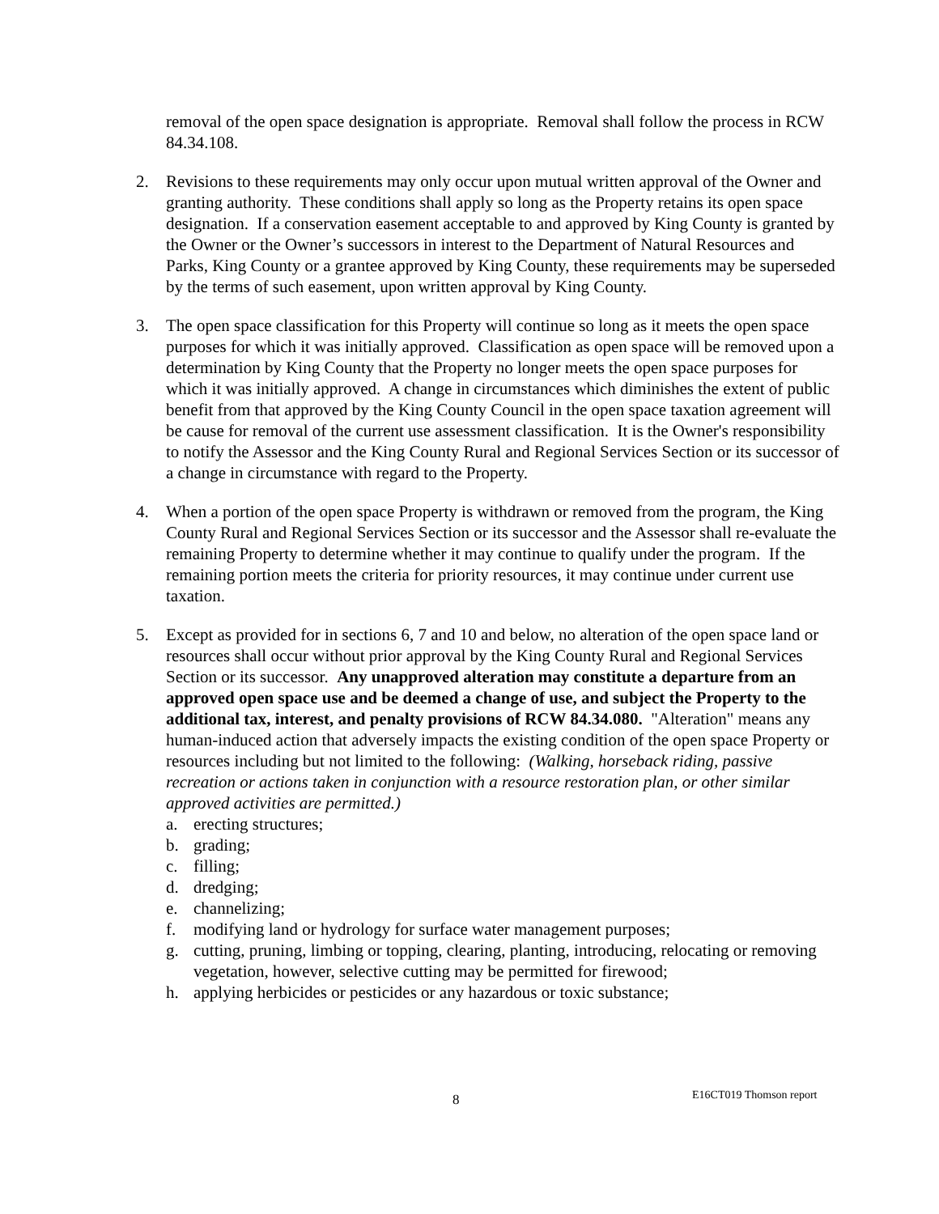removal of the open space designation is appropriate. Removal shall follow the process in RCW 84.34.108.
2. Revisions to these requirements may only occur upon mutual written approval of the Owner and granting authority. These conditions shall apply so long as the Property retains its open space designation. If a conservation easement acceptable to and approved by King County is granted by the Owner or the Owner’s successors in interest to the Department of Natural Resources and Parks, King County or a grantee approved by King County, these requirements may be superseded by the terms of such easement, upon written approval by King County.
3. The open space classification for this Property will continue so long as it meets the open space purposes for which it was initially approved. Classification as open space will be removed upon a determination by King County that the Property no longer meets the open space purposes for which it was initially approved. A change in circumstances which diminishes the extent of public benefit from that approved by the King County Council in the open space taxation agreement will be cause for removal of the current use assessment classification. It is the Owner's responsibility to notify the Assessor and the King County Rural and Regional Services Section or its successor of a change in circumstance with regard to the Property.
4. When a portion of the open space Property is withdrawn or removed from the program, the King County Rural and Regional Services Section or its successor and the Assessor shall re-evaluate the remaining Property to determine whether it may continue to qualify under the program. If the remaining portion meets the criteria for priority resources, it may continue under current use taxation.
5. Except as provided for in sections 6, 7 and 10 and below, no alteration of the open space land or resources shall occur without prior approval by the King County Rural and Regional Services Section or its successor. Any unapproved alteration may constitute a departure from an approved open space use and be deemed a change of use, and subject the Property to the additional tax, interest, and penalty provisions of RCW 84.34.080. "Alteration" means any human-induced action that adversely impacts the existing condition of the open space Property or resources including but not limited to the following: (Walking, horseback riding, passive recreation or actions taken in conjunction with a resource restoration plan, or other similar approved activities are permitted.)
a. erecting structures;
b. grading;
c. filling;
d. dredging;
e. channelizing;
f. modifying land or hydrology for surface water management purposes;
g. cutting, pruning, limbing or topping, clearing, planting, introducing, relocating or removing vegetation, however, selective cutting may be permitted for firewood;
h. applying herbicides or pesticides or any hazardous or toxic substance;
8 E16CT019 Thomson report